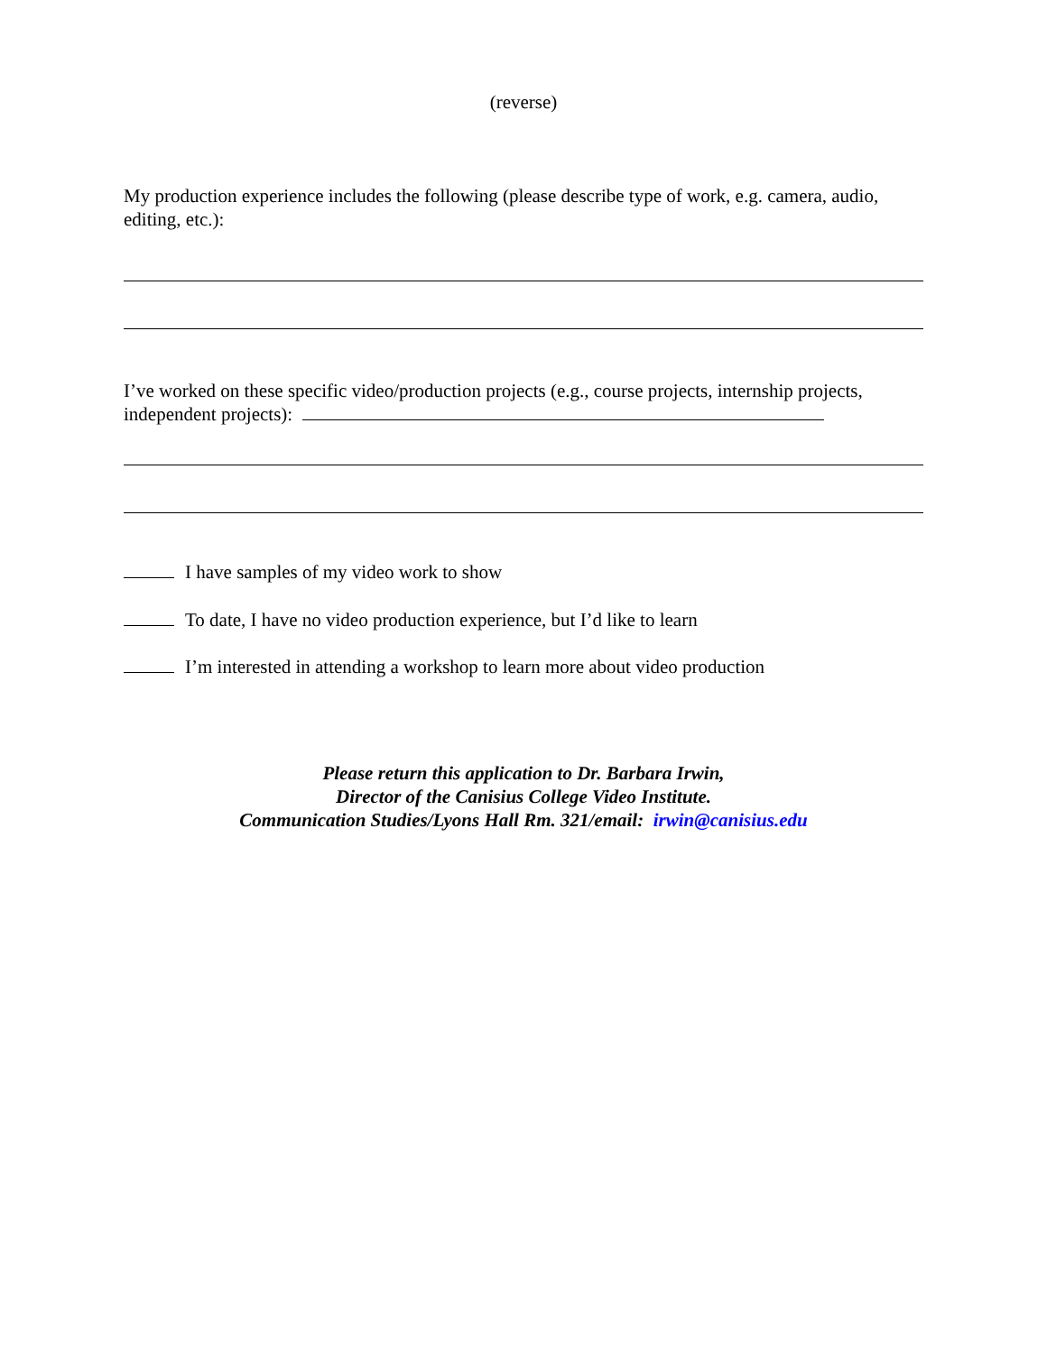(reverse)
My production experience includes the following (please describe type of work, e.g. camera, audio, editing, etc.):
I’ve worked on these specific video/production projects (e.g., course projects, internship projects, independent projects):
I have samples of my video work to show
To date, I have no video production experience, but I’d like to learn
I’m interested in attending a workshop to learn more about video production
Please return this application to Dr. Barbara Irwin,
Director of the Canisius College Video Institute.
Communication Studies/Lyons Hall Rm. 321/email: irwin@canisius.edu